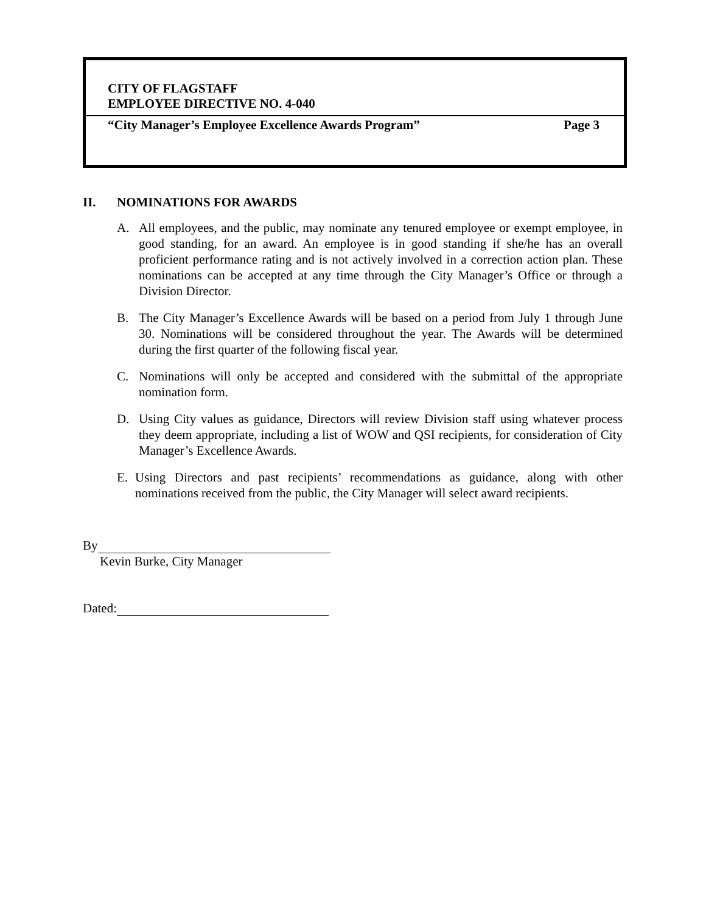CITY OF FLAGSTAFF
EMPLOYEE DIRECTIVE NO. 4-040
“City Manager’s Employee Excellence Awards Program” Page 3
II. NOMINATIONS FOR AWARDS
A. All employees, and the public, may nominate any tenured employee or exempt employee, in good standing, for an award. An employee is in good standing if she/he has an overall proficient performance rating and is not actively involved in a correction action plan. These nominations can be accepted at any time through the City Manager’s Office or through a Division Director.
B. The City Manager’s Excellence Awards will be based on a period from July 1 through June 30. Nominations will be considered throughout the year. The Awards will be determined during the first quarter of the following fiscal year.
C. Nominations will only be accepted and considered with the submittal of the appropriate nomination form.
D. Using City values as guidance, Directors will review Division staff using whatever process they deem appropriate, including a list of WOW and QSI recipients, for consideration of City Manager’s Excellence Awards.
E. Using Directors and past recipients’ recommendations as guidance, along with other nominations received from the public, the City Manager will select award recipients.
By
Kevin Burke, City Manager
Dated: